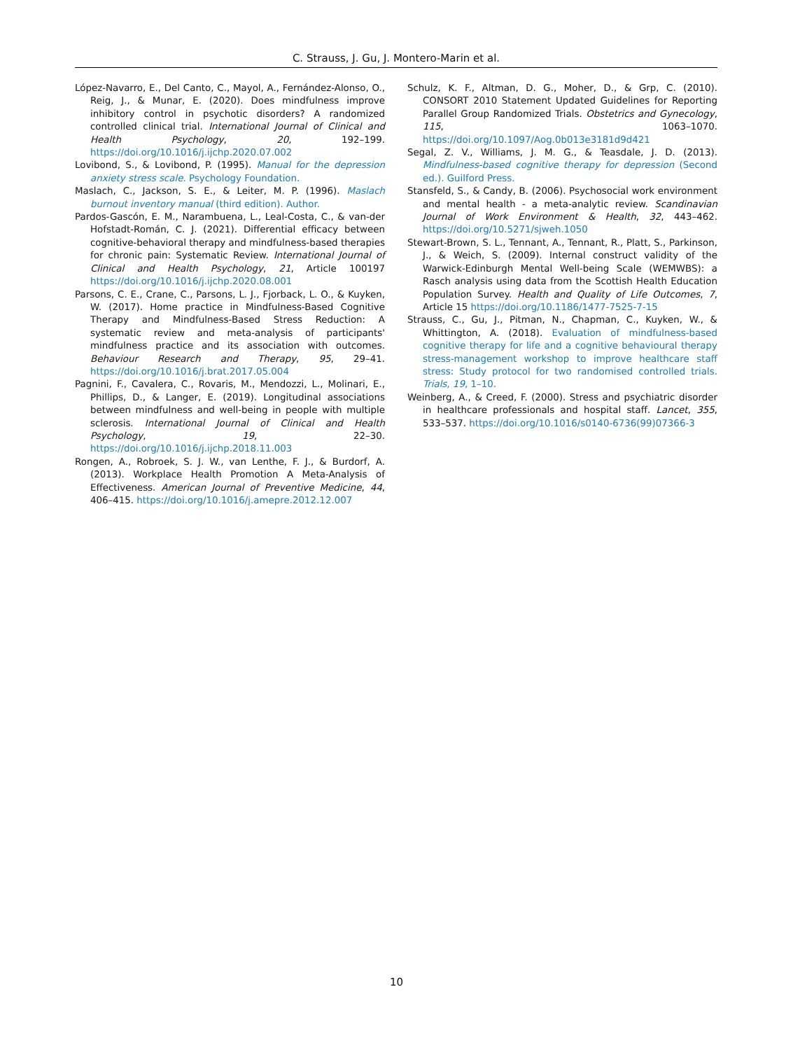C. Strauss, J. Gu, J. Montero-Marin et al.
López-Navarro, E., Del Canto, C., Mayol, A., Fernández-Alonso, O., Reig, J., & Munar, E. (2020). Does mindfulness improve inhibitory control in psychotic disorders? A randomized controlled clinical trial. International Journal of Clinical and Health Psychology, 20, 192–199. https://doi.org/10.1016/j.ijchp.2020.07.002
Lovibond, S., & Lovibond, P. (1995). Manual for the depression anxiety stress scale. Psychology Foundation.
Maslach, C., Jackson, S. E., & Leiter, M. P. (1996). Maslach burnout inventory manual (third edition). Author.
Pardos-Gascón, E. M., Narambuena, L., Leal-Costa, C., & van-der Hofstadt-Román, C. J. (2021). Differential efficacy between cognitive-behavioral therapy and mindfulness-based therapies for chronic pain: Systematic Review. International Journal of Clinical and Health Psychology, 21, Article 100197 https://doi.org/10.1016/j.ijchp.2020.08.001
Parsons, C. E., Crane, C., Parsons, L. J., Fjorback, L. O., & Kuyken, W. (2017). Home practice in Mindfulness-Based Cognitive Therapy and Mindfulness-Based Stress Reduction: A systematic review and meta-analysis of participants' mindfulness practice and its association with outcomes. Behaviour Research and Therapy, 95, 29–41. https://doi.org/10.1016/j.brat.2017.05.004
Pagnini, F., Cavalera, C., Rovaris, M., Mendozzi, L., Molinari, E., Phillips, D., & Langer, E. (2019). Longitudinal associations between mindfulness and well-being in people with multiple sclerosis. International Journal of Clinical and Health Psychology, 19, 22–30. https://doi.org/10.1016/j.ijchp.2018.11.003
Rongen, A., Robroek, S. J. W., van Lenthe, F. J., & Burdorf, A. (2013). Workplace Health Promotion A Meta-Analysis of Effectiveness. American Journal of Preventive Medicine, 44, 406–415. https://doi.org/10.1016/j.amepre.2012.12.007
Schulz, K. F., Altman, D. G., Moher, D., & Grp, C. (2010). CONSORT 2010 Statement Updated Guidelines for Reporting Parallel Group Randomized Trials. Obstetrics and Gynecology, 115, 1063–1070. https://doi.org/10.1097/Aog.0b013e3181d9d421
Segal, Z. V., Williams, J. M. G., & Teasdale, J. D. (2013). Mindfulness-based cognitive therapy for depression (Second ed.). Guilford Press.
Stansfeld, S., & Candy, B. (2006). Psychosocial work environment and mental health - a meta-analytic review. Scandinavian Journal of Work Environment & Health, 32, 443–462. https://doi.org/10.5271/sjweh.1050
Stewart-Brown, S. L., Tennant, A., Tennant, R., Platt, S., Parkinson, J., & Weich, S. (2009). Internal construct validity of the Warwick-Edinburgh Mental Well-being Scale (WEMWBS): a Rasch analysis using data from the Scottish Health Education Population Survey. Health and Quality of Life Outcomes, 7, Article 15 https://doi.org/10.1186/1477-7525-7-15
Strauss, C., Gu, J., Pitman, N., Chapman, C., Kuyken, W., & Whittington, A. (2018). Evaluation of mindfulness-based cognitive therapy for life and a cognitive behavioural therapy stress-management workshop to improve healthcare staff stress: Study protocol for two randomised controlled trials. Trials, 19, 1–10.
Weinberg, A., & Creed, F. (2000). Stress and psychiatric disorder in healthcare professionals and hospital staff. Lancet, 355, 533–537. https://doi.org/10.1016/s0140-6736(99)07366-3
10